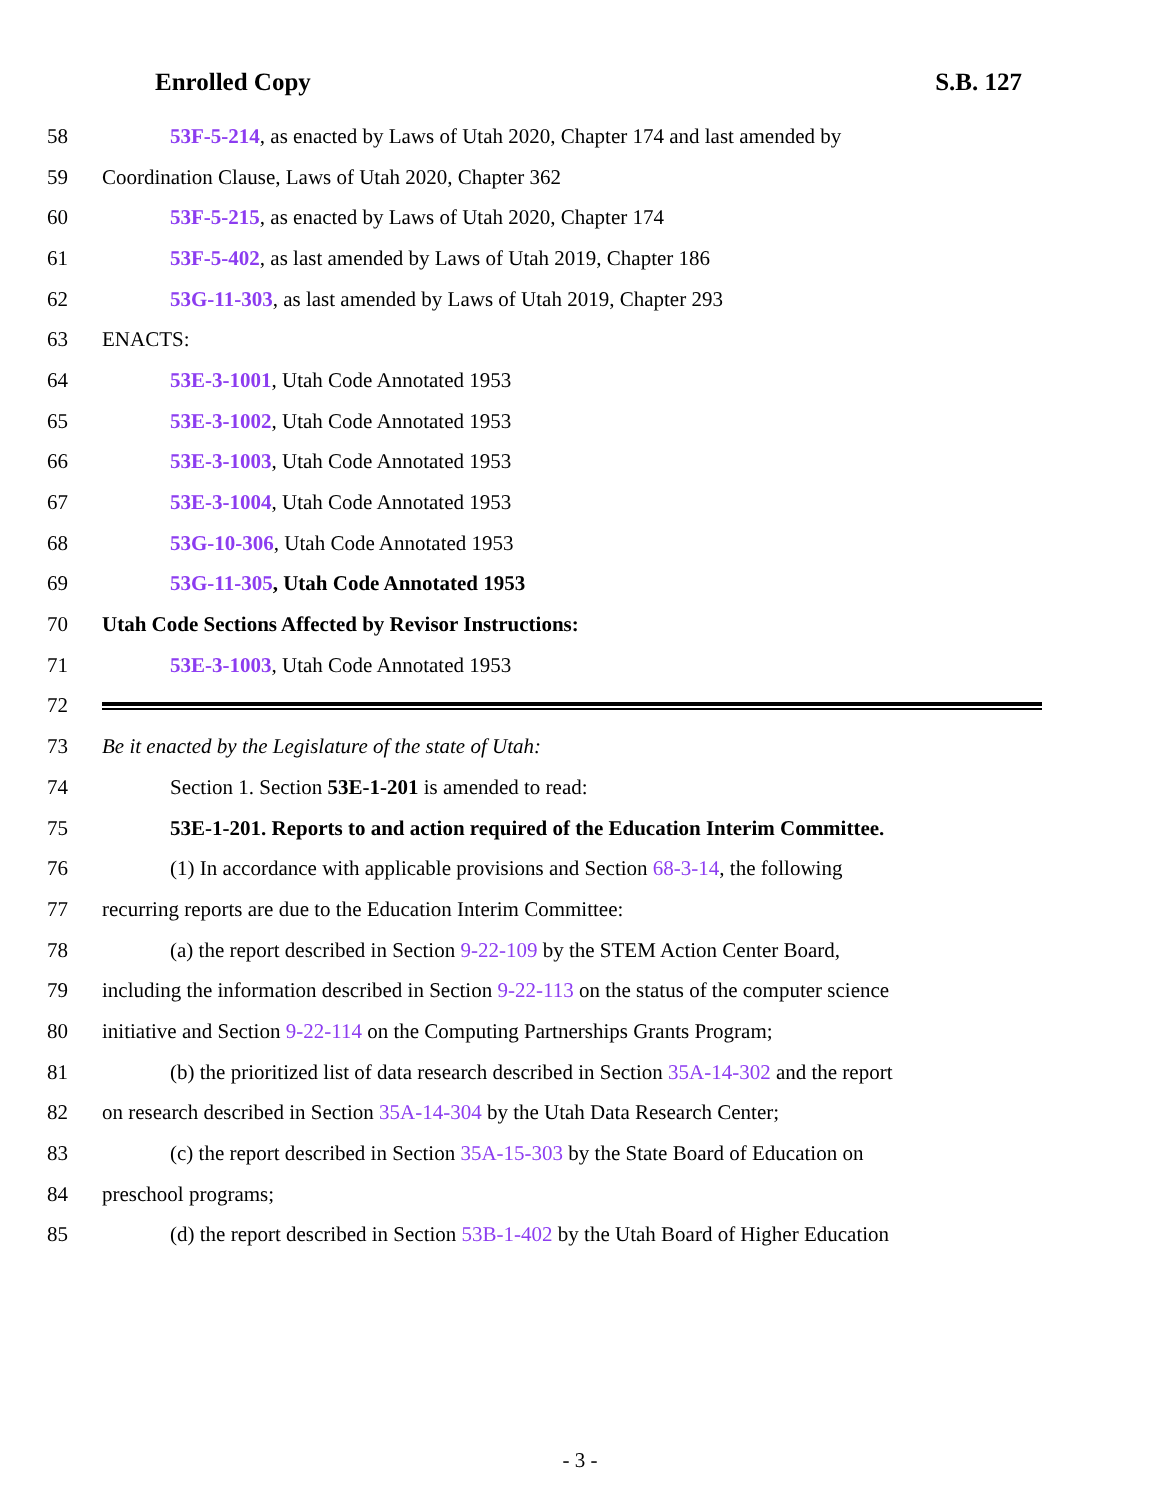Enrolled Copy S.B. 127
58 53F-5-214, as enacted by Laws of Utah 2020, Chapter 174 and last amended by
59 Coordination Clause, Laws of Utah 2020, Chapter 362
60 53F-5-215, as enacted by Laws of Utah 2020, Chapter 174
61 53F-5-402, as last amended by Laws of Utah 2019, Chapter 186
62 53G-11-303, as last amended by Laws of Utah 2019, Chapter 293
63 ENACTS:
64 53E-3-1001, Utah Code Annotated 1953
65 53E-3-1002, Utah Code Annotated 1953
66 53E-3-1003, Utah Code Annotated 1953
67 53E-3-1004, Utah Code Annotated 1953
68 53G-10-306, Utah Code Annotated 1953
69 53G-11-305, Utah Code Annotated 1953
70 Utah Code Sections Affected by Revisor Instructions:
71 53E-3-1003, Utah Code Annotated 1953
72
73 Be it enacted by the Legislature of the state of Utah:
74 Section 1. Section 53E-1-201 is amended to read:
75 53E-1-201. Reports to and action required of the Education Interim Committee.
76 (1) In accordance with applicable provisions and Section 68-3-14, the following
77 recurring reports are due to the Education Interim Committee:
78 (a) the report described in Section 9-22-109 by the STEM Action Center Board,
79 including the information described in Section 9-22-113 on the status of the computer science
80 initiative and Section 9-22-114 on the Computing Partnerships Grants Program;
81 (b) the prioritized list of data research described in Section 35A-14-302 and the report
82 on research described in Section 35A-14-304 by the Utah Data Research Center;
83 (c) the report described in Section 35A-15-303 by the State Board of Education on
84 preschool programs;
85 (d) the report described in Section 53B-1-402 by the Utah Board of Higher Education
- 3 -